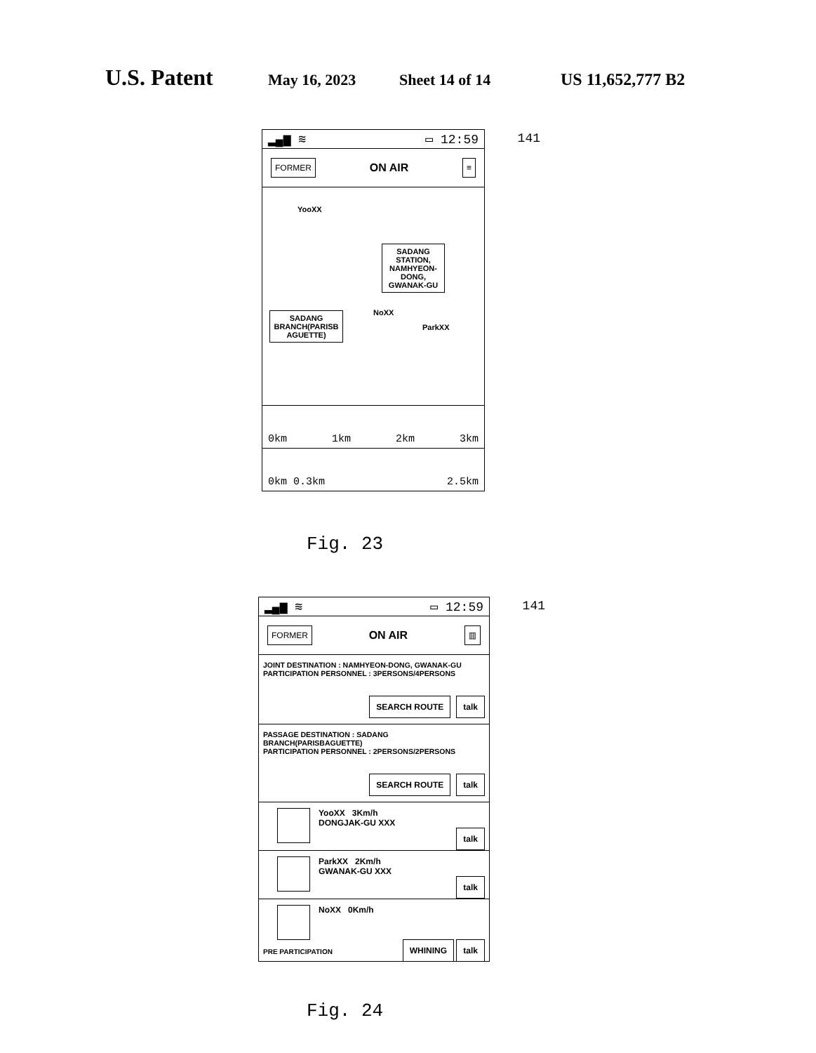U.S. Patent May 16, 2023 Sheet 14 of 14 US 11,652,777 B2
141
▂▄▆ ≋ ▭ 12:59
FORMER ON AIR ≡
YooXX
SADANG STATION, NAMHYEON-DONG, GWANAK-GU
SADANG BRANCH(PARISB AGUETTE)
NoXX
ParkXX
0km 1km 2km 3km
0km 0.3km 2.5km
Fig. 23
141
▂▄▆ ≋ ▭ 12:59
FORMER ON AIR ▥
JOINT DESTINATION : NAMHYEON-DONG, GWANAK-GU
PARTICIPATION PERSONNEL : 3PERSONS/4PERSONS
SEARCH ROUTE talk
PASSAGE DESTINATION : SADANG BRANCH(PARISBAGUETTE)
PARTICIPATION PERSONNEL : 2PERSONS/2PERSONS
SEARCH ROUTE talk
YooXX 3Km/h
DONGJAK-GU XXX
talk
ParkXX 2Km/h
GWANAK-GU XXX
talk
NoXX 0Km/h
PRE PARTICIPATION WHINING talk
Fig. 24